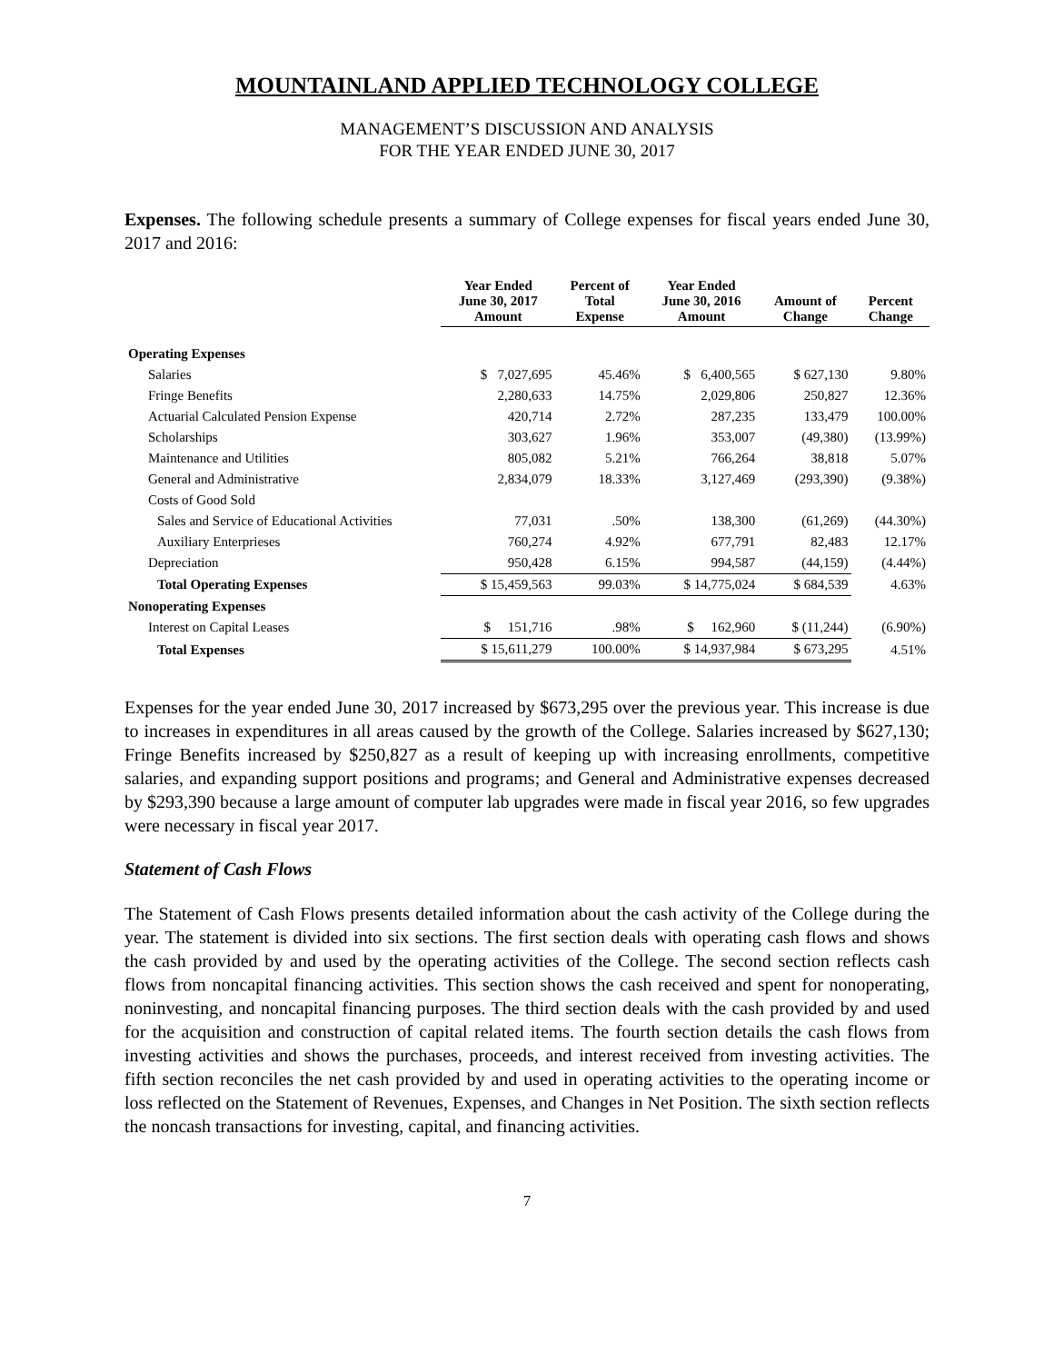MOUNTAINLAND APPLIED TECHNOLOGY COLLEGE
MANAGEMENT’S DISCUSSION AND ANALYSIS
FOR THE YEAR ENDED JUNE 30, 2017
Expenses. The following schedule presents a summary of College expenses for fiscal years ended June 30, 2017 and 2016:
| | Year Ended June 30, 2017 Amount | Percent of Total Expense | Year Ended June 30, 2016 Amount | Amount of Change | Percent Change |
| --- | --- | --- | --- | --- | --- |
| Operating Expenses | | | | | |
| Salaries | $ 7,027,695 | 45.46% | $ 6,400,565 | $ 627,130 | 9.80% |
| Fringe Benefits | 2,280,633 | 14.75% | 2,029,806 | 250,827 | 12.36% |
| Actuarial Calculated Pension Expense | 420,714 | 2.72% | 287,235 | 133,479 | 100.00% |
| Scholarships | 303,627 | 1.96% | 353,007 | (49,380) | (13.99%) |
| Maintenance and Utilities | 805,082 | 5.21% | 766,264 | 38,818 | 5.07% |
| General and Administrative | 2,834,079 | 18.33% | 3,127,469 | (293,390) | (9.38%) |
| Costs of Good Sold | | | | | |
| Sales and Service of Educational Activities | 77,031 | .50% | 138,300 | (61,269) | (44.30%) |
| Auxiliary Enterprieses | 760,274 | 4.92% | 677,791 | 82,483 | 12.17% |
| Depreciation | 950,428 | 6.15% | 994,587 | (44,159) | (4.44%) |
| Total Operating Expenses | $ 15,459,563 | 99.03% | $ 14,775,024 | $ 684,539 | 4.63% |
| Nonoperating Expenses | | | | | |
| Interest on Capital Leases | $ 151,716 | .98% | $ 162,960 | $ (11,244) | (6.90%) |
| Total Expenses | $ 15,611,279 | 100.00% | $ 14,937,984 | $ 673,295 | 4.51% |
Expenses for the year ended June 30, 2017 increased by $673,295 over the previous year. This increase is due to increases in expenditures in all areas caused by the growth of the College. Salaries increased by $627,130; Fringe Benefits increased by $250,827 as a result of keeping up with increasing enrollments, competitive salaries, and expanding support positions and programs; and General and Administrative expenses decreased by $293,390 because a large amount of computer lab upgrades were made in fiscal year 2016, so few upgrades were necessary in fiscal year 2017.
Statement of Cash Flows
The Statement of Cash Flows presents detailed information about the cash activity of the College during the year. The statement is divided into six sections. The first section deals with operating cash flows and shows the cash provided by and used by the operating activities of the College. The second section reflects cash flows from noncapital financing activities. This section shows the cash received and spent for nonoperating, noninvesting, and noncapital financing purposes. The third section deals with the cash provided by and used for the acquisition and construction of capital related items. The fourth section details the cash flows from investing activities and shows the purchases, proceeds, and interest received from investing activities. The fifth section reconciles the net cash provided by and used in operating activities to the operating income or loss reflected on the Statement of Revenues, Expenses, and Changes in Net Position. The sixth section reflects the noncash transactions for investing, capital, and financing activities.
7